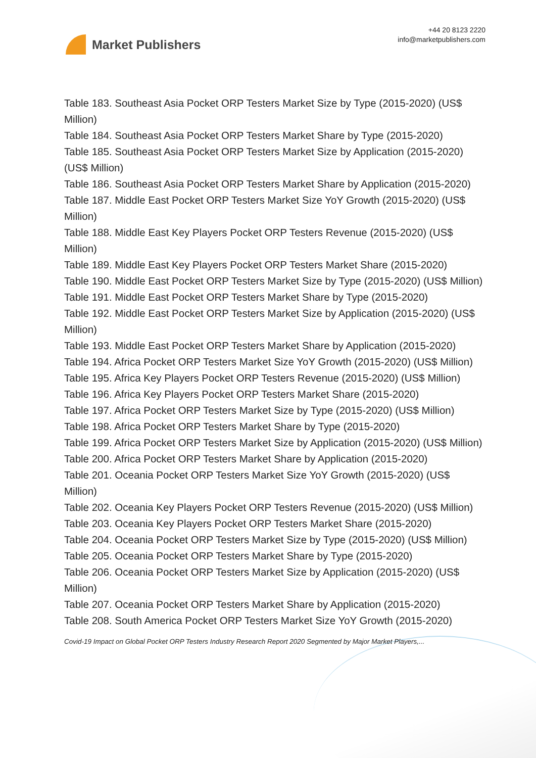Market Publishers
+44 20 8123 2220
info@marketpublishers.com
Table 183. Southeast Asia Pocket ORP Testers Market Size by Type (2015-2020) (US$ Million)
Table 184. Southeast Asia Pocket ORP Testers Market Share by Type (2015-2020)
Table 185. Southeast Asia Pocket ORP Testers Market Size by Application (2015-2020) (US$ Million)
Table 186. Southeast Asia Pocket ORP Testers Market Share by Application (2015-2020)
Table 187. Middle East Pocket ORP Testers Market Size YoY Growth (2015-2020) (US$ Million)
Table 188. Middle East Key Players Pocket ORP Testers Revenue (2015-2020) (US$ Million)
Table 189. Middle East Key Players Pocket ORP Testers Market Share (2015-2020)
Table 190. Middle East Pocket ORP Testers Market Size by Type (2015-2020) (US$ Million)
Table 191. Middle East Pocket ORP Testers Market Share by Type (2015-2020)
Table 192. Middle East Pocket ORP Testers Market Size by Application (2015-2020) (US$ Million)
Table 193. Middle East Pocket ORP Testers Market Share by Application (2015-2020)
Table 194. Africa Pocket ORP Testers Market Size YoY Growth (2015-2020) (US$ Million)
Table 195. Africa Key Players Pocket ORP Testers Revenue (2015-2020) (US$ Million)
Table 196. Africa Key Players Pocket ORP Testers Market Share (2015-2020)
Table 197. Africa Pocket ORP Testers Market Size by Type (2015-2020) (US$ Million)
Table 198. Africa Pocket ORP Testers Market Share by Type (2015-2020)
Table 199. Africa Pocket ORP Testers Market Size by Application (2015-2020) (US$ Million)
Table 200. Africa Pocket ORP Testers Market Share by Application (2015-2020)
Table 201. Oceania Pocket ORP Testers Market Size YoY Growth (2015-2020) (US$ Million)
Table 202. Oceania Key Players Pocket ORP Testers Revenue (2015-2020) (US$ Million)
Table 203. Oceania Key Players Pocket ORP Testers Market Share (2015-2020)
Table 204. Oceania Pocket ORP Testers Market Size by Type (2015-2020) (US$ Million)
Table 205. Oceania Pocket ORP Testers Market Share by Type (2015-2020)
Table 206. Oceania Pocket ORP Testers Market Size by Application (2015-2020) (US$ Million)
Table 207. Oceania Pocket ORP Testers Market Share by Application (2015-2020)
Table 208. South America Pocket ORP Testers Market Size YoY Growth (2015-2020)
Covid-19 Impact on Global Pocket ORP Testers Industry Research Report 2020 Segmented by Major Market Players,...